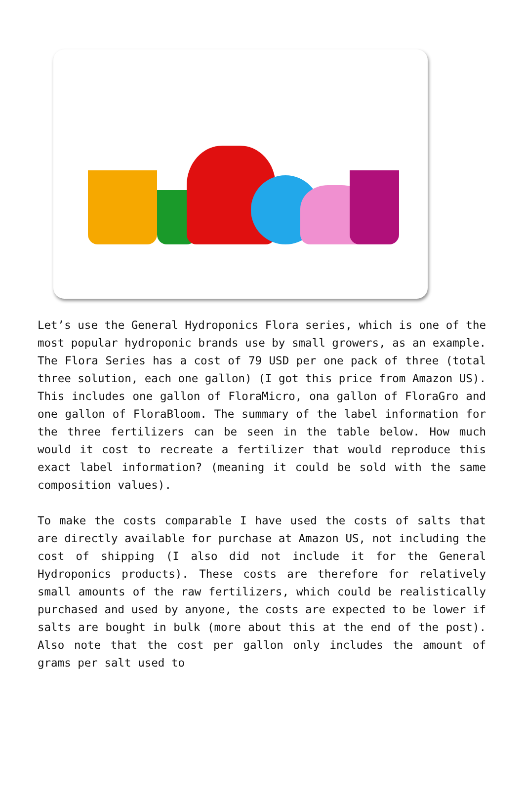Let’s use the General Hydroponics Flora series, which is one of the most popular hydroponic brands use by small growers, as an example. The Flora Series has a cost of 79 USD per one pack of three (total three solution, each one gallon) (I got this price from Amazon US). This includes one gallon of FloraMicro, ona gallon of FloraGro and one gallon of FloraBloom. The summary of the label information for the three fertilizers can be seen in the table below. How much would it cost to recreate a fertilizer that would reproduce this exact label information? (meaning it could be sold with the same composition values).
To make the costs comparable I have used the costs of salts that are directly available for purchase at Amazon US, not including the cost of shipping (I also did not include it for the General Hydroponics products). These costs are therefore for relatively small amounts of the raw fertilizers, which could be realistically purchased and used by anyone, the costs are expected to be lower if salts are bought in bulk (more about this at the end of the post). Also note that the cost per gallon only includes the amount of grams per salt used to